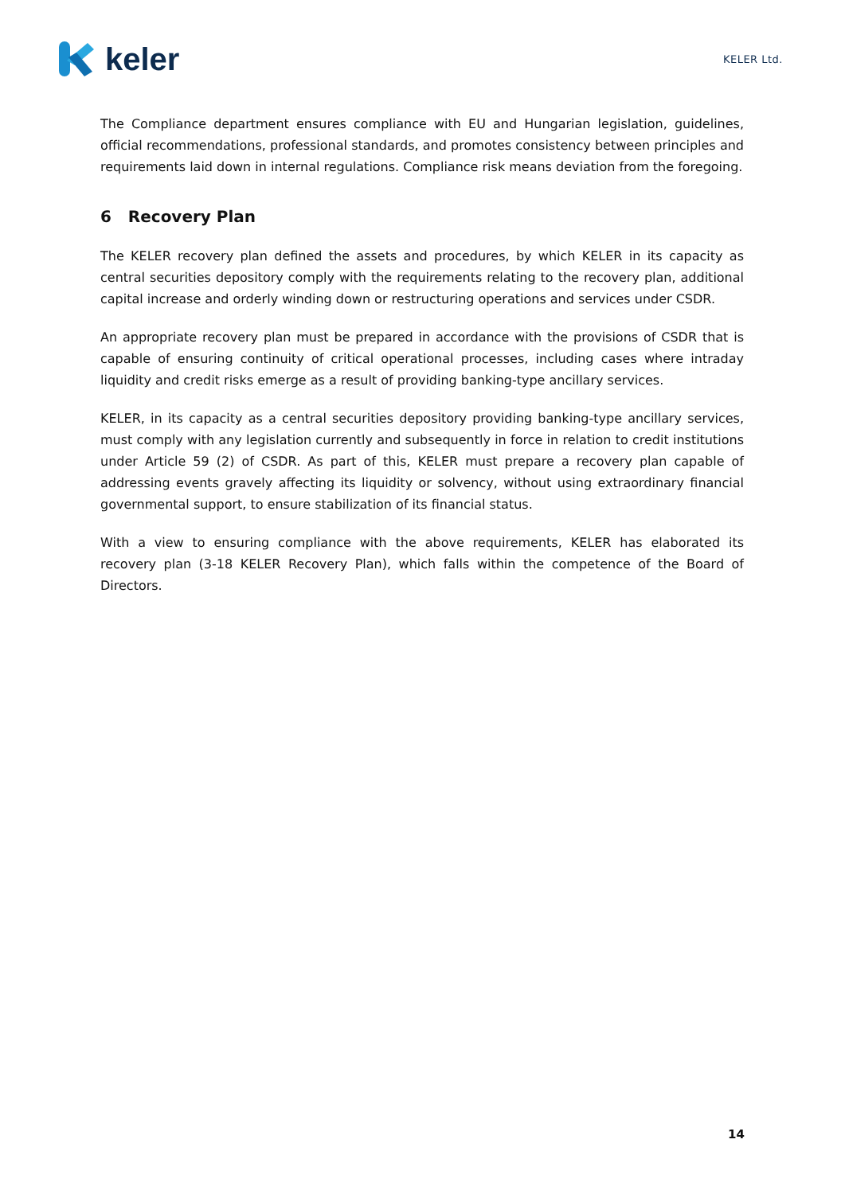keler
KELER Ltd.
The Compliance department ensures compliance with EU and Hungarian legislation, guidelines, official recommendations, professional standards, and promotes consistency between principles and requirements laid down in internal regulations. Compliance risk means deviation from the foregoing.
6 Recovery Plan
The KELER recovery plan defined the assets and procedures, by which KELER in its capacity as central securities depository comply with the requirements relating to the recovery plan, additional capital increase and orderly winding down or restructuring operations and services under CSDR.
An appropriate recovery plan must be prepared in accordance with the provisions of CSDR that is capable of ensuring continuity of critical operational processes, including cases where intraday liquidity and credit risks emerge as a result of providing banking-type ancillary services.
KELER, in its capacity as a central securities depository providing banking-type ancillary services, must comply with any legislation currently and subsequently in force in relation to credit institutions under Article 59 (2) of CSDR. As part of this, KELER must prepare a recovery plan capable of addressing events gravely affecting its liquidity or solvency, without using extraordinary financial governmental support, to ensure stabilization of its financial status.
With a view to ensuring compliance with the above requirements, KELER has elaborated its recovery plan (3-18 KELER Recovery Plan), which falls within the competence of the Board of Directors.
14